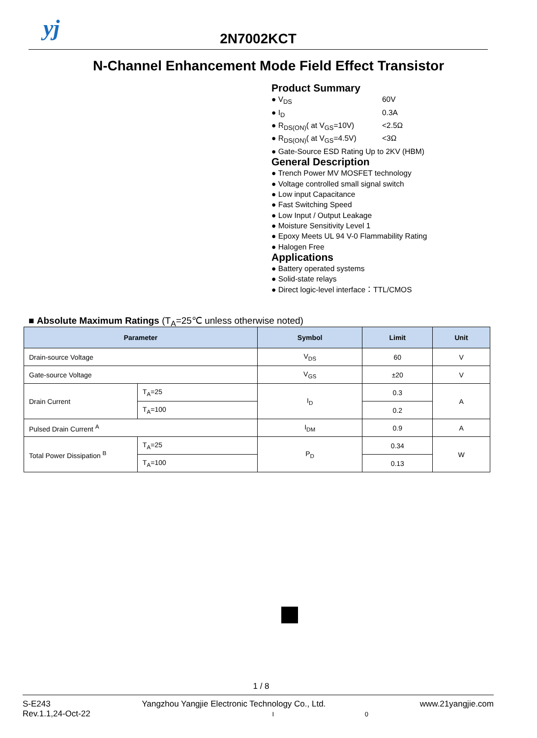yj
2N7002KCT
N-Channel Enhancement Mode Field Effect Transistor
Product Summary
● V<sub>DS</sub> 60V
● I<sub>D</sub> 0.3A
● R<sub>DS(ON)</sub>( at V<sub>GS</sub>=10V) <2.5Ω
● R<sub>DS(ON)</sub>( at V<sub>GS</sub>=4.5V) <3Ω
● Gate-Source ESD Rating Up to 2KV (HBM)
General Description
● Trench Power MV MOSFET technology
● Voltage controlled small signal switch
● Low input Capacitance
● Fast Switching Speed
● Low Input / Output Leakage
● Moisture Sensitivity Level 1
● Epoxy Meets UL 94 V-0 Flammability Rating
● Halogen Free
Applications
● Battery operated systems
● Solid-state relays
● Direct logic-level interface：TTL/CMOS
■ Absolute Maximum Ratings (T<sub>A</sub>=25℃ unless otherwise noted)
| Parameter | | Symbol | Limit | Unit |
| --- | --- | --- | --- | --- |
| Drain-source Voltage | | V<sub>DS</sub> | 60 | V |
| Gate-source Voltage | | V<sub>GS</sub> | ±20 | V |
| Drain Current | T<sub>A</sub>=25 | I<sub>D</sub> | 0.3 | A |
| | T<sub>A</sub>=100 | | 0.2 | |
| Pulsed Drain Current <sup>A</sup> | | I<sub>DM</sub> | 0.9 | A |
| Total Power Dissipation <sup>B</sup> | T<sub>A</sub>=25 | P<sub>D</sub> | 0.34 | W |
| | T<sub>A</sub>=100 | | 0.13 | |
1 / 8
S-E243
Rev.1.1,24-Oct-22
Yangzhou Yangjie Electronic Technology Co., Ltd.
I 0
www.21yangjie.com